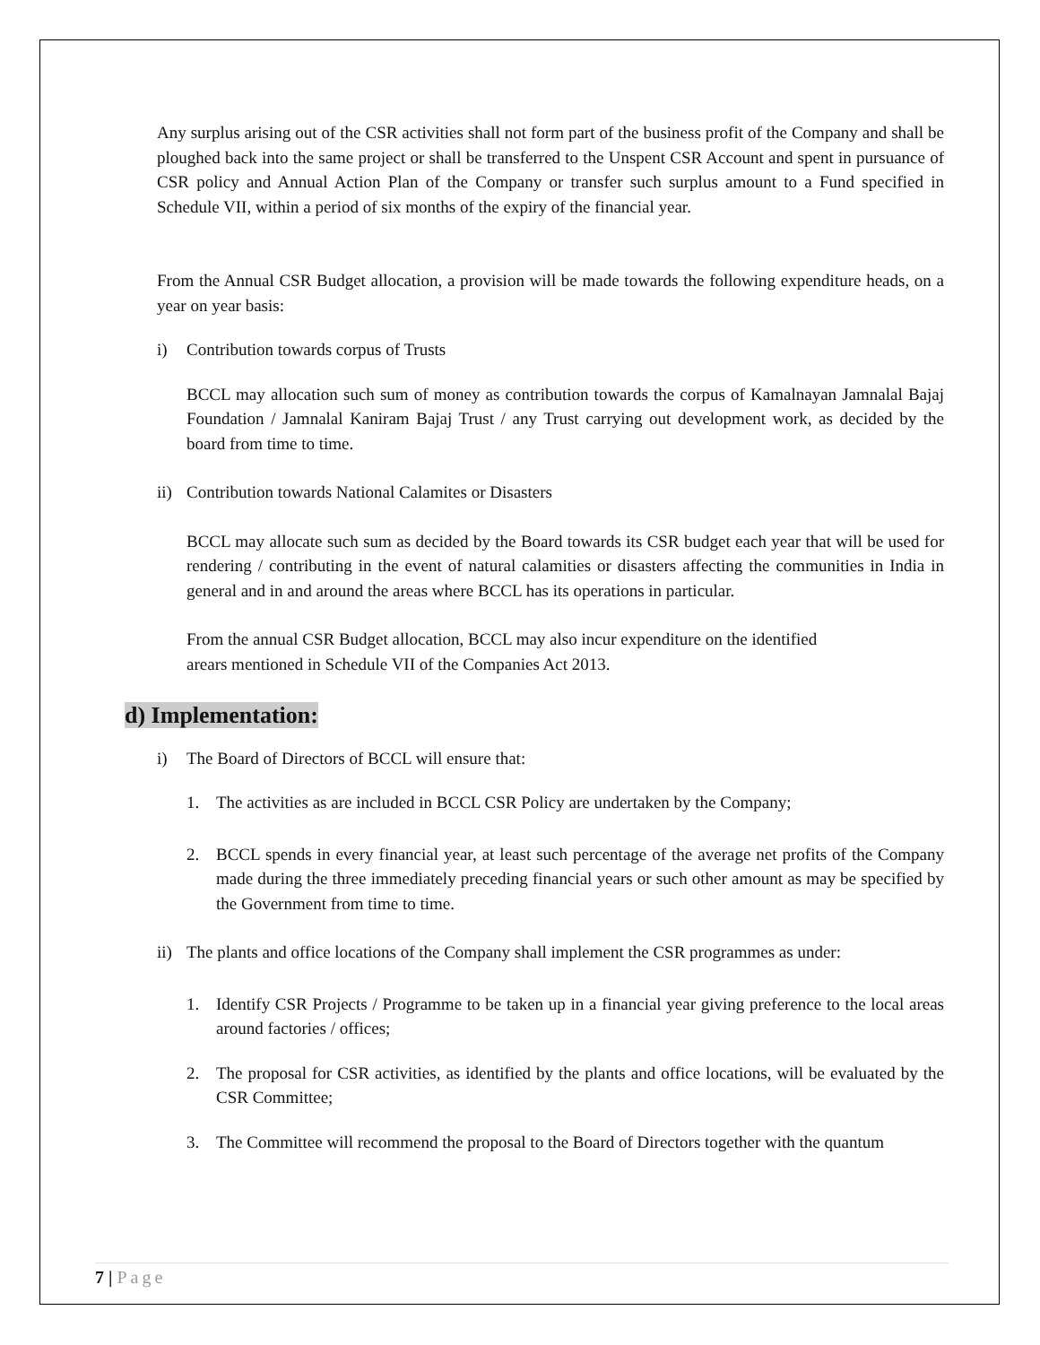Any surplus arising out of the CSR activities shall not form part of the business profit of the Company and shall be ploughed back into the same project or shall be transferred to the Unspent CSR Account and spent in pursuance of CSR policy and Annual Action Plan of the Company or transfer such surplus amount to a Fund specified in Schedule VII, within a period of six months of the expiry of the financial year.
From the Annual CSR Budget allocation, a provision will be made towards the following expenditure heads, on a year on year basis:
i) Contribution towards corpus of Trusts
BCCL may allocation such sum of money as contribution towards the corpus of Kamalnayan Jamnalal Bajaj Foundation / Jamnalal Kaniram Bajaj Trust / any Trust carrying out development work, as decided by the board from time to time.
ii) Contribution towards National Calamites or Disasters
BCCL may allocate such sum as decided by the Board towards its CSR budget each year that will be used for rendering / contributing in the event of natural calamities or disasters affecting the communities in India in general and in and around the areas where BCCL has its operations in particular.
From the annual CSR Budget allocation, BCCL may also incur expenditure on the identified
arears mentioned in Schedule VII of the Companies Act 2013.
d) Implementation:
i) The Board of Directors of BCCL will ensure that:
1. The activities as are included in BCCL CSR Policy are undertaken by the Company;
2. BCCL spends in every financial year, at least such percentage of the average net profits of the Company made during the three immediately preceding financial years or such other amount as may be specified by the Government from time to time.
ii) The plants and office locations of the Company shall implement the CSR programmes as under:
1. Identify CSR Projects / Programme to be taken up in a financial year giving preference to the local areas around factories / offices;
2. The proposal for CSR activities, as identified by the plants and office locations, will be evaluated by the CSR Committee;
3. The Committee will recommend the proposal to the Board of Directors together with the quantum
7 | Page